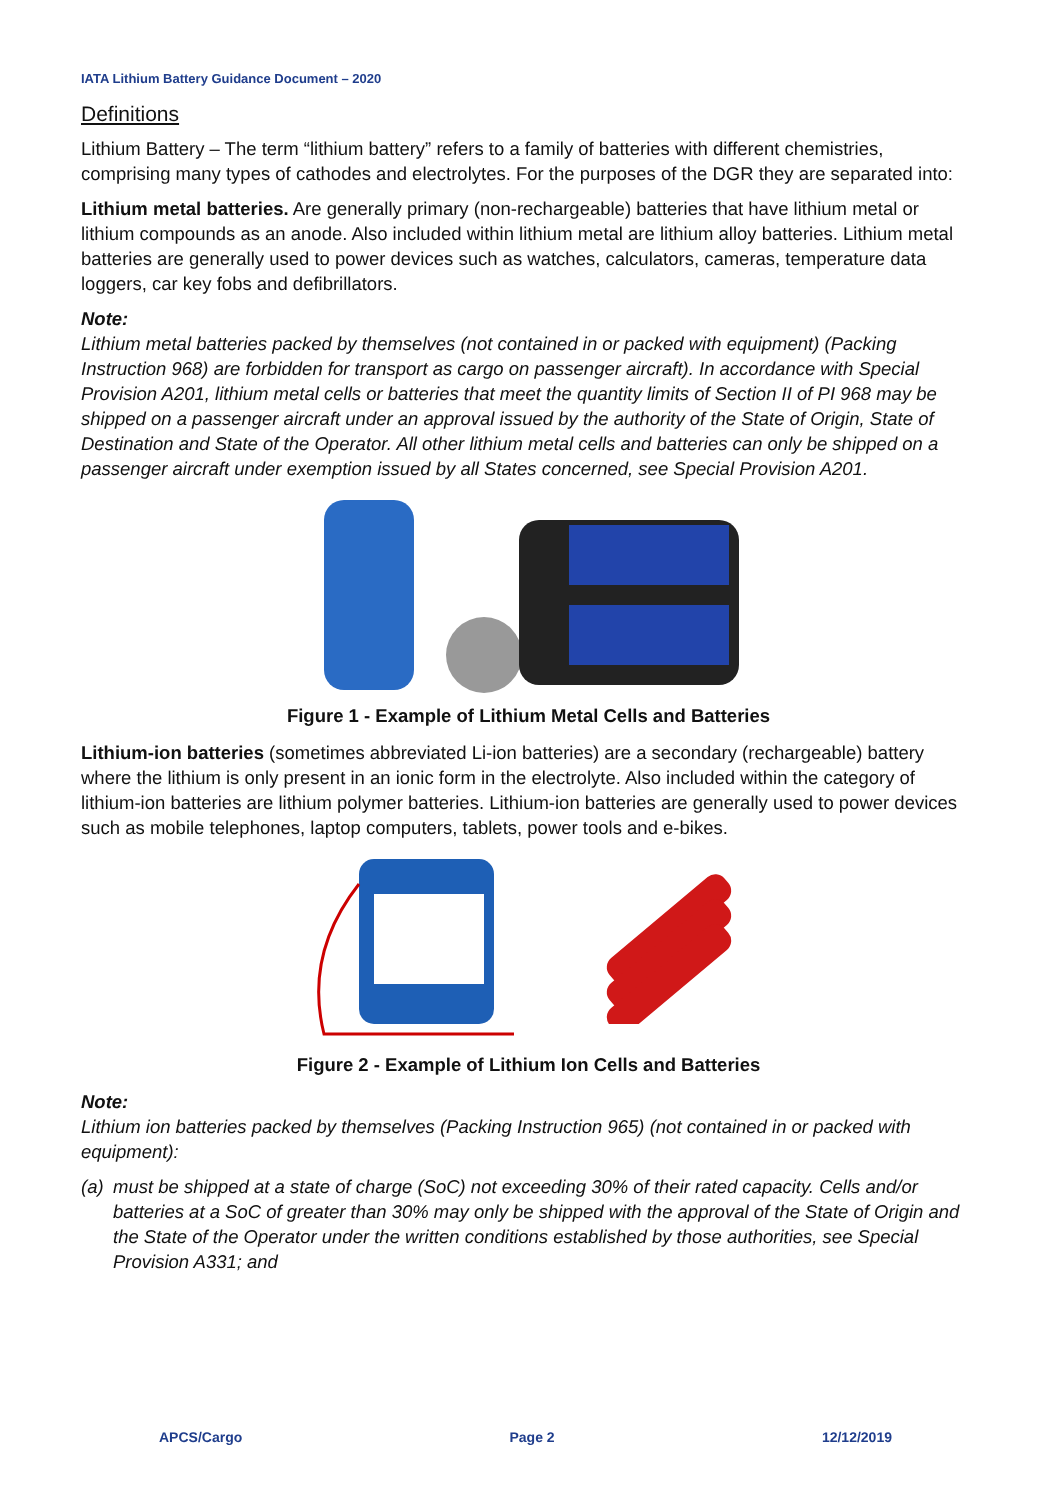IATA Lithium Battery Guidance Document – 2020
Definitions
Lithium Battery – The term “lithium battery” refers to a family of batteries with different chemistries, comprising many types of cathodes and electrolytes. For the purposes of the DGR they are separated into:
Lithium metal batteries. Are generally primary (non-rechargeable) batteries that have lithium metal or lithium compounds as an anode. Also included within lithium metal are lithium alloy batteries. Lithium metal batteries are generally used to power devices such as watches, calculators, cameras, temperature data loggers, car key fobs and defibrillators.
Note:
Lithium metal batteries packed by themselves (not contained in or packed with equipment) (Packing Instruction 968) are forbidden for transport as cargo on passenger aircraft). In accordance with Special Provision A201, lithium metal cells or batteries that meet the quantity limits of Section II of PI 968 may be shipped on a passenger aircraft under an approval issued by the authority of the State of Origin, State of Destination and State of the Operator. All other lithium metal cells and batteries can only be shipped on a passenger aircraft under exemption issued by all States concerned, see Special Provision A201.
Figure 1 - Example of Lithium Metal Cells and Batteries
Lithium-ion batteries (sometimes abbreviated Li-ion batteries) are a secondary (rechargeable) battery where the lithium is only present in an ionic form in the electrolyte. Also included within the category of lithium-ion batteries are lithium polymer batteries. Lithium-ion batteries are generally used to power devices such as mobile telephones, laptop computers, tablets, power tools and e-bikes.
Figure 2 - Example of Lithium Ion Cells and Batteries
Note:
Lithium ion batteries packed by themselves (Packing Instruction 965) (not contained in or packed with equipment):
(a)
must be shipped at a state of charge (SoC) not exceeding 30% of their rated capacity. Cells and/or batteries at a SoC of greater than 30% may only be shipped with the approval of the State of Origin and the State of the Operator under the written conditions established by those authorities, see Special Provision A331; and
APCS/Cargo Page 2 12/12/2019